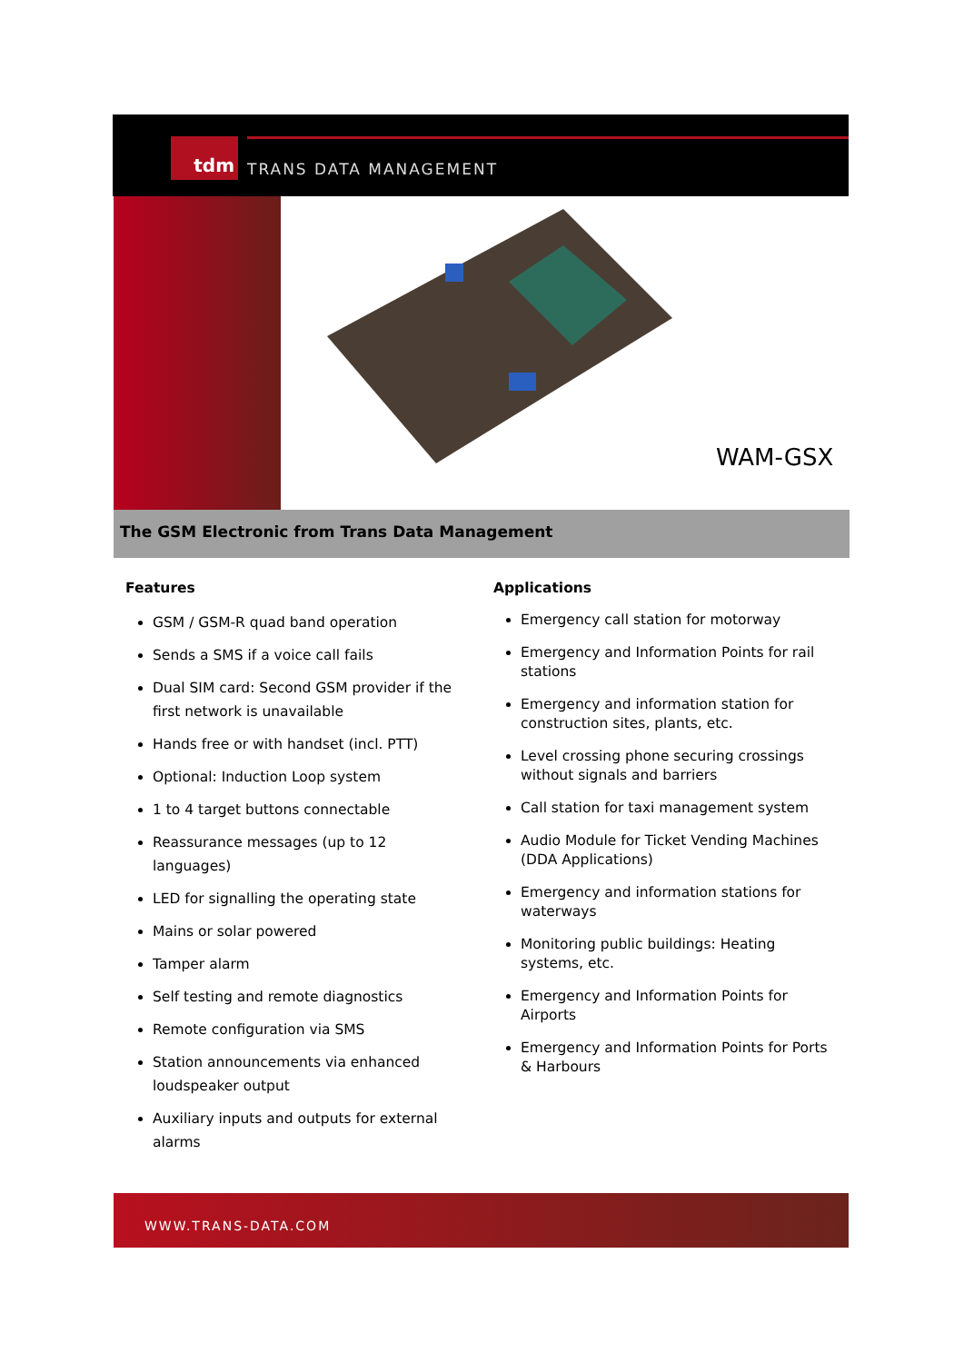tdm
TRANS DATA MANAGEMENT
WAM-GSX
The GSM Electronic from Trans Data Management
Features
GSM / GSM-R quad band operation
Sends a SMS if a voice call fails
Dual SIM card: Second GSM provider if the first network is unavailable
Hands free or with handset (incl. PTT)
Optional: Induction Loop system
1 to 4 target buttons connectable
Reassurance messages (up to 12 languages)
LED for signalling the operating state
Mains or solar powered
Tamper alarm
Self testing and remote diagnostics
Remote configuration via SMS
Station announcements via enhanced loudspeaker output
Auxiliary inputs and outputs for external alarms
Applications
Emergency call station for motorway
Emergency and Information Points for rail stations
Emergency and information station for construction sites, plants, etc.
Level crossing phone securing crossings without signals and barriers
Call station for taxi management system
Audio Module for Ticket Vending Machines (DDA Applications)
Emergency and information stations for waterways
Monitoring public buildings: Heating systems, etc.
Emergency and Information Points for Airports
Emergency and Information Points for Ports & Harbours
WWW.TRANS-DATA.COM